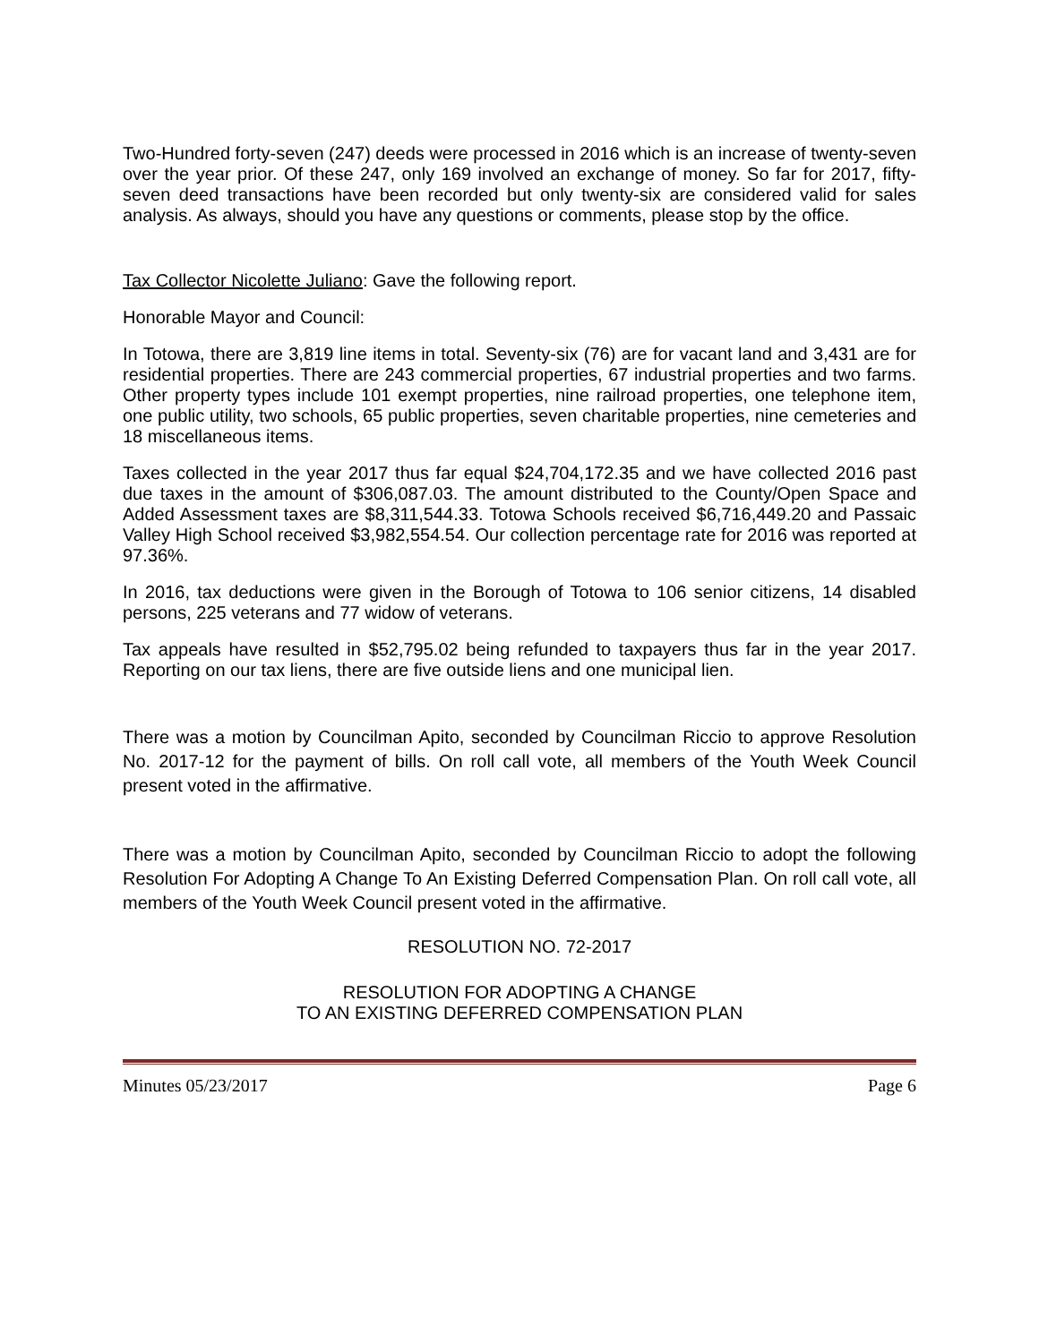Two-Hundred forty-seven (247) deeds were processed in 2016 which is an increase of twenty-seven over the year prior. Of these 247, only 169 involved an exchange of money. So far for 2017, fifty-seven deed transactions have been recorded but only twenty-six are considered valid for sales analysis. As always, should you have any questions or comments, please stop by the office.
Tax Collector Nicolette Juliano: Gave the following report.
Honorable Mayor and Council:
In Totowa, there are 3,819 line items in total. Seventy-six (76) are for vacant land and 3,431 are for residential properties. There are 243 commercial properties, 67 industrial properties and two farms. Other property types include 101 exempt properties, nine railroad properties, one telephone item, one public utility, two schools, 65 public properties, seven charitable properties, nine cemeteries and 18 miscellaneous items.
Taxes collected in the year 2017 thus far equal $24,704,172.35 and we have collected 2016 past due taxes in the amount of $306,087.03. The amount distributed to the County/Open Space and Added Assessment taxes are $8,311,544.33. Totowa Schools received $6,716,449.20 and Passaic Valley High School received $3,982,554.54. Our collection percentage rate for 2016 was reported at 97.36%.
In 2016, tax deductions were given in the Borough of Totowa to 106 senior citizens, 14 disabled persons, 225 veterans and 77 widow of veterans.
Tax appeals have resulted in $52,795.02 being refunded to taxpayers thus far in the year 2017. Reporting on our tax liens, there are five outside liens and one municipal lien.
There was a motion by Councilman Apito, seconded by Councilman Riccio to approve Resolution No. 2017-12 for the payment of bills. On roll call vote, all members of the Youth Week Council present voted in the affirmative.
There was a motion by Councilman Apito, seconded by Councilman Riccio to adopt the following Resolution For Adopting A Change To An Existing Deferred Compensation Plan. On roll call vote, all members of the Youth Week Council present voted in the affirmative.
RESOLUTION NO. 72-2017
RESOLUTION FOR ADOPTING A CHANGE
TO AN EXISTING DEFERRED COMPENSATION PLAN
Minutes 05/23/2017 Page 6